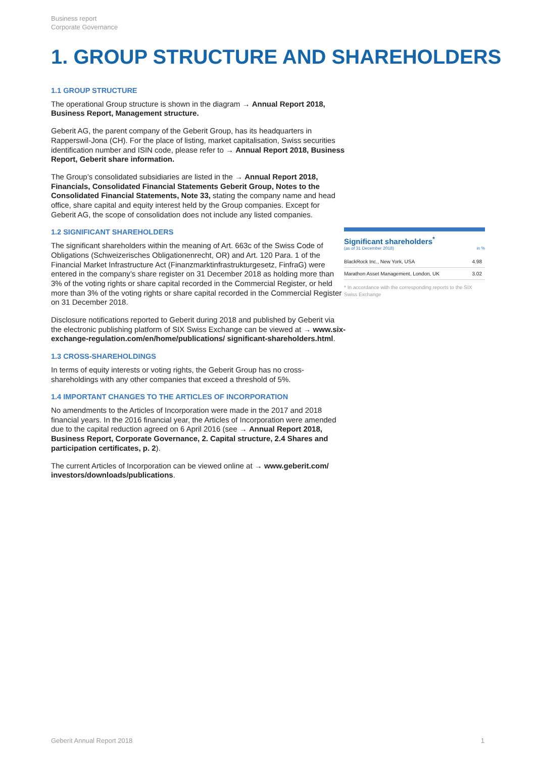Business report
Corporate Governance
1. GROUP STRUCTURE AND SHAREHOLDERS
1.1 GROUP STRUCTURE
The operational Group structure is shown in the diagram → Annual Report 2018, Business Report, Management structure.
Geberit AG, the parent company of the Geberit Group, has its headquarters in Rapperswil-Jona (CH). For the place of listing, market capitalisation, Swiss securities identification number and ISIN code, please refer to → Annual Report 2018, Business Report, Geberit share information.
The Group’s consolidated subsidiaries are listed in the → Annual Report 2018, Financials, Consolidated Financial Statements Geberit Group, Notes to the Consolidated Financial Statements, Note 33, stating the company name and head office, share capital and equity interest held by the Group companies. Except for Geberit AG, the scope of consolidation does not include any listed companies.
1.2 SIGNIFICANT SHAREHOLDERS
The significant shareholders within the meaning of Art. 663c of the Swiss Code of Obligations (Schweizerisches Obligationenrecht, OR) and Art. 120 Para. 1 of the Financial Market Infrastructure Act (Finanzmarktinfrastrukturgesetz, FinfraG) were entered in the company’s share register on 31 December 2018 as holding more than 3% of the voting rights or share capital recorded in the Commercial Register, or held more than 3% of the voting rights or share capital recorded in the Commercial Register on 31 December 2018.
Disclosure notifications reported to Geberit during 2018 and published by Geberit via the electronic publishing platform of SIX Swiss Exchange can be viewed at → www.six-exchange-regulation.com/en/home/publications/ significant-shareholders.html.
1.3 CROSS-SHAREHOLDINGS
In terms of equity interests or voting rights, the Geberit Group has no cross-shareholdings with any other companies that exceed a threshold of 5%.
1.4 IMPORTANT CHANGES TO THE ARTICLES OF INCORPORATION
No amendments to the Articles of Incorporation were made in the 2017 and 2018 financial years. In the 2016 financial year, the Articles of Incorporation were amended due to the capital reduction agreed on 6 April 2016 (see → Annual Report 2018, Business Report, Corporate Governance, 2. Capital structure, 2.4 Shares and participation certificates, p. 2).
The current Articles of Incorporation can be viewed online at → www.geberit.com/ investors/downloads/publications.
Significant shareholders<sup>*</sup>
(as of 31 December 2018) in %
| BlackRock Inc., New York, USA | 4.98 |
| Marathon Asset Management, London, UK | 3.02 |
* In accordance with the corresponding reports to the SIX Swiss Exchange
Geberit Annual Report 2018 1